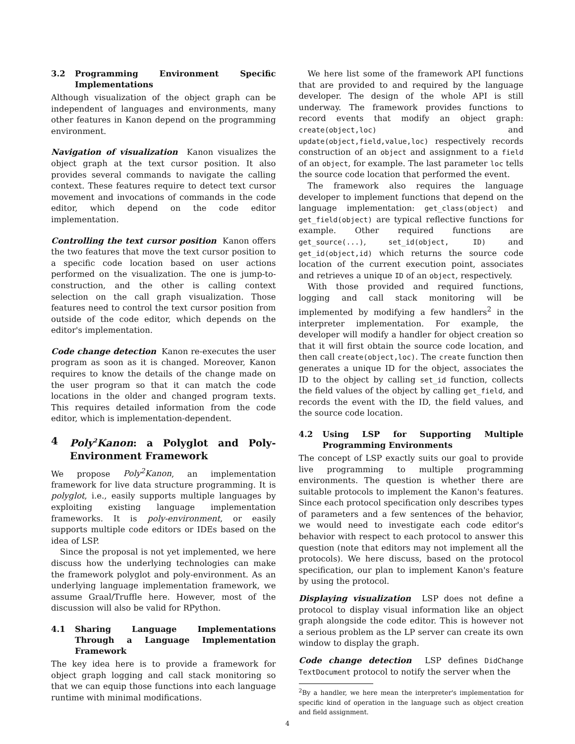3.2 Programming Environment Specific Implementations
Although visualization of the object graph can be independent of languages and environments, many other features in Kanon depend on the programming environment.
Navigation of visualization Kanon visualizes the object graph at the text cursor position. It also provides several commands to navigate the calling context. These features require to detect text cursor movement and invocations of commands in the code editor, which depend on the code editor implementation.
Controlling the text cursor position Kanon offers the two features that move the text cursor position to a specific code location based on user actions performed on the visualization. The one is jump-to-construction, and the other is calling context selection on the call graph visualization. Those features need to control the text cursor position from outside of the code editor, which depends on the editor's implementation.
Code change detection Kanon re-executes the user program as soon as it is changed. Moreover, Kanon requires to know the details of the change made on the user program so that it can match the code locations in the older and changed program texts. This requires detailed information from the code editor, which is implementation-dependent.
4 Poly<sup>2</sup>Kanon: a Polyglot and Poly-Environment Framework
We propose Poly<sup>2</sup>Kanon, an implementation framework for live data structure programming. It is polyglot, i.e., easily supports multiple languages by exploiting existing language implementation frameworks. It is poly-environment, or easily supports multiple code editors or IDEs based on the idea of LSP.
Since the proposal is not yet implemented, we here discuss how the underlying technologies can make the framework polyglot and poly-environment. As an underlying language implementation framework, we assume Graal/Truffle here. However, most of the discussion will also be valid for RPython.
4.1 Sharing Language Implementations Through a Language Implementation Framework
The key idea here is to provide a framework for object graph logging and call stack monitoring so that we can equip those functions into each language runtime with minimal modifications.
We here list some of the framework API functions that are provided to and required by the language developer. The design of the whole API is still underway. The framework provides functions to record events that modify an object graph: create(object,loc) and update(object,field,value,loc) respectively records construction of an object and assignment to a field of an object, for example. The last parameter loc tells the source code location that performed the event.
The framework also requires the language developer to implement functions that depend on the language implementation: get_class(object) and get_field(object) are typical reflective functions for example. Other required functions are get_source(...), set_id(object, ID) and get_id(object,id) which returns the source code location of the current execution point, associates and retrieves a unique ID of an object, respectively.
With those provided and required functions, logging and call stack monitoring will be implemented by modifying a few handlers<sup>2</sup> in the interpreter implementation. For example, the developer will modify a handler for object creation so that it will first obtain the source code location, and then call create(object,loc). The create function then generates a unique ID for the object, associates the ID to the object by calling set_id function, collects the field values of the object by calling get_field, and records the event with the ID, the field values, and the source code location.
4.2 Using LSP for Supporting Multiple Programming Environments
The concept of LSP exactly suits our goal to provide live programming to multiple programming environments. The question is whether there are suitable protocols to implement the Kanon's features. Since each protocol specification only describes types of parameters and a few sentences of the behavior, we would need to investigate each code editor's behavior with respect to each protocol to answer this question (note that editors may not implement all the protocols). We here discuss, based on the protocol specification, our plan to implement Kanon's feature by using the protocol.
Displaying visualization LSP does not define a protocol to display visual information like an object graph alongside the code editor. This is however not a serious problem as the LP server can create its own window to display the graph.
Code change detection LSP defines DidChange TextDocument protocol to notify the server when the
<sup>2</sup> By a handler, we here mean the interpreter's implementation for specific kind of operation in the language such as object creation and field assignment.
4